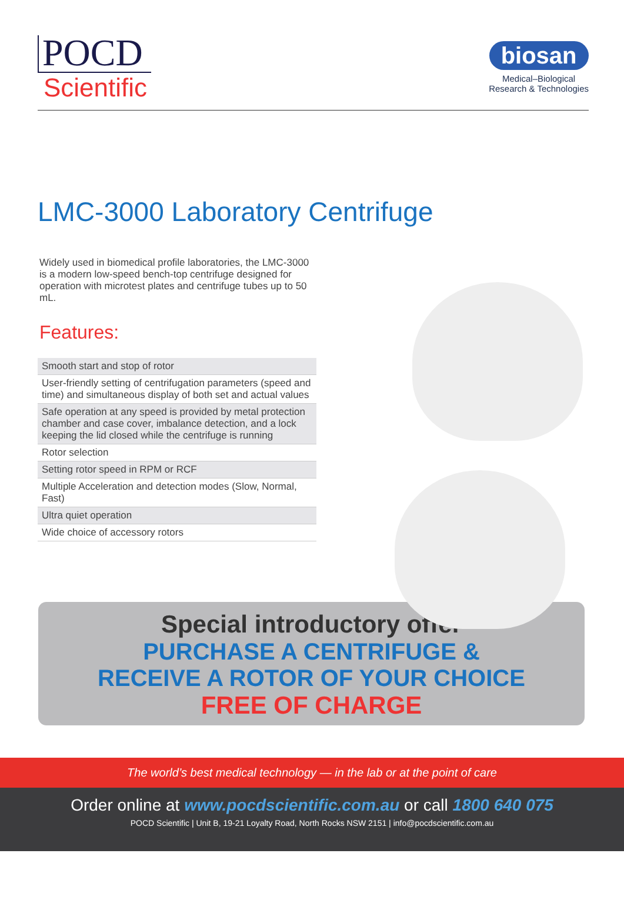POCD
Scientific
biosan
Medical–Biological
Research & Technologies
LMC-3000 Laboratory Centrifuge
Widely used in biomedical profile laboratories, the LMC-3000 is a modern low-speed bench-top centrifuge designed for operation with microtest plates and centrifuge tubes up to 50 mL.
Features:
Smooth start and stop of rotor
User-friendly setting of centrifugation parameters (speed and time) and simultaneous display of both set and actual values
Safe operation at any speed is provided by metal protection chamber and case cover, imbalance detection, and a lock keeping the lid closed while the centrifuge is running
Rotor selection
Setting rotor speed in RPM or RCF
Multiple Acceleration and detection modes (Slow, Normal, Fast)
Ultra quiet operation
Wide choice of accessory rotors
Special introductory offer
PURCHASE A CENTRIFUGE &
RECEIVE A ROTOR OF YOUR CHOICE
FREE OF CHARGE
The world’s best medical technology — in the lab or at the point of care
Order online at www.pocdscientific.com.au or call 1800 640 075
POCD Scientific | Unit B, 19-21 Loyalty Road, North Rocks NSW 2151 | info@pocdscientific.com.au